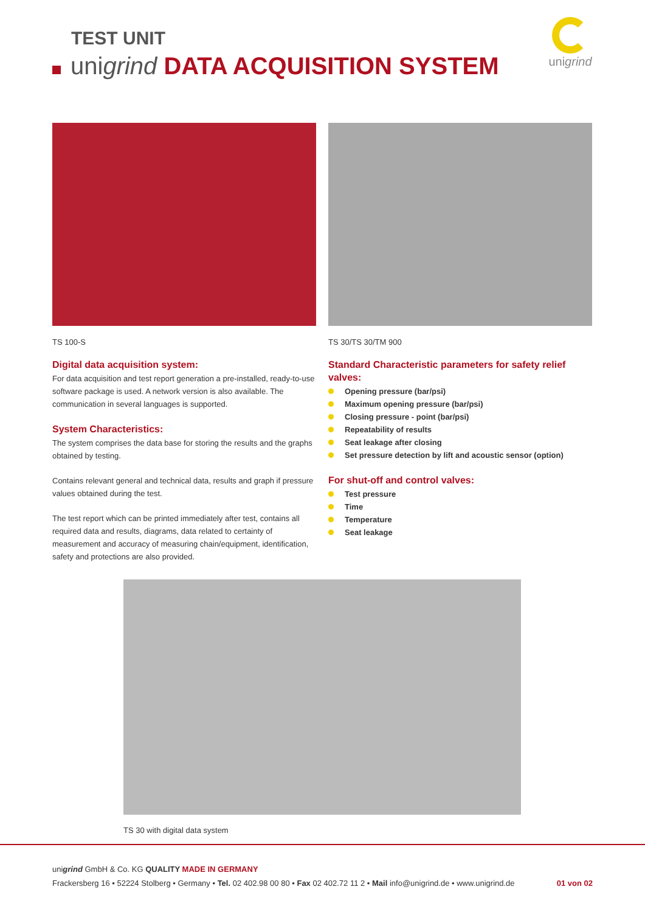TEST UNIT
unigrind DATA ACQUISITION SYSTEM
unigrind
TS 100-S
Digital data acquisition system:
For data acquisition and test report generation a pre-installed, ready-to-use software package is used. A network version is also available. The communication in several languages is supported.
System Characteristics:
The system comprises the data base for storing the results and the graphs obtained by testing.
Contains relevant general and technical data, results and graph if pressure values obtained during the test.
The test report which can be printed immediately after test, contains all required data and results, diagrams, data related to certainty of measurement and accuracy of measuring chain/equipment, identification, safety and protections are also provided.
TS 30/TS 30/TM 900
Standard Characteristic parameters for safety relief valves:
Opening pressure (bar/psi)
Maximum opening pressure (bar/psi)
Closing pressure - point (bar/psi)
Repeatability of results
Seat leakage after closing
Set pressure detection by lift and acoustic sensor (option)
For shut-off and control valves:
Test pressure
Time
Temperature
Seat leakage
TS 30 with digital data system
unigrind GmbH & Co. KG QUALITY MADE IN GERMANY
Frackersberg 16 • 52224 Stolberg • Germany • Tel. 02 402.98 00 80 • Fax 02 402.72 11 2 • Mail info@unigrind.de • www.unigrind.de 01 von 02